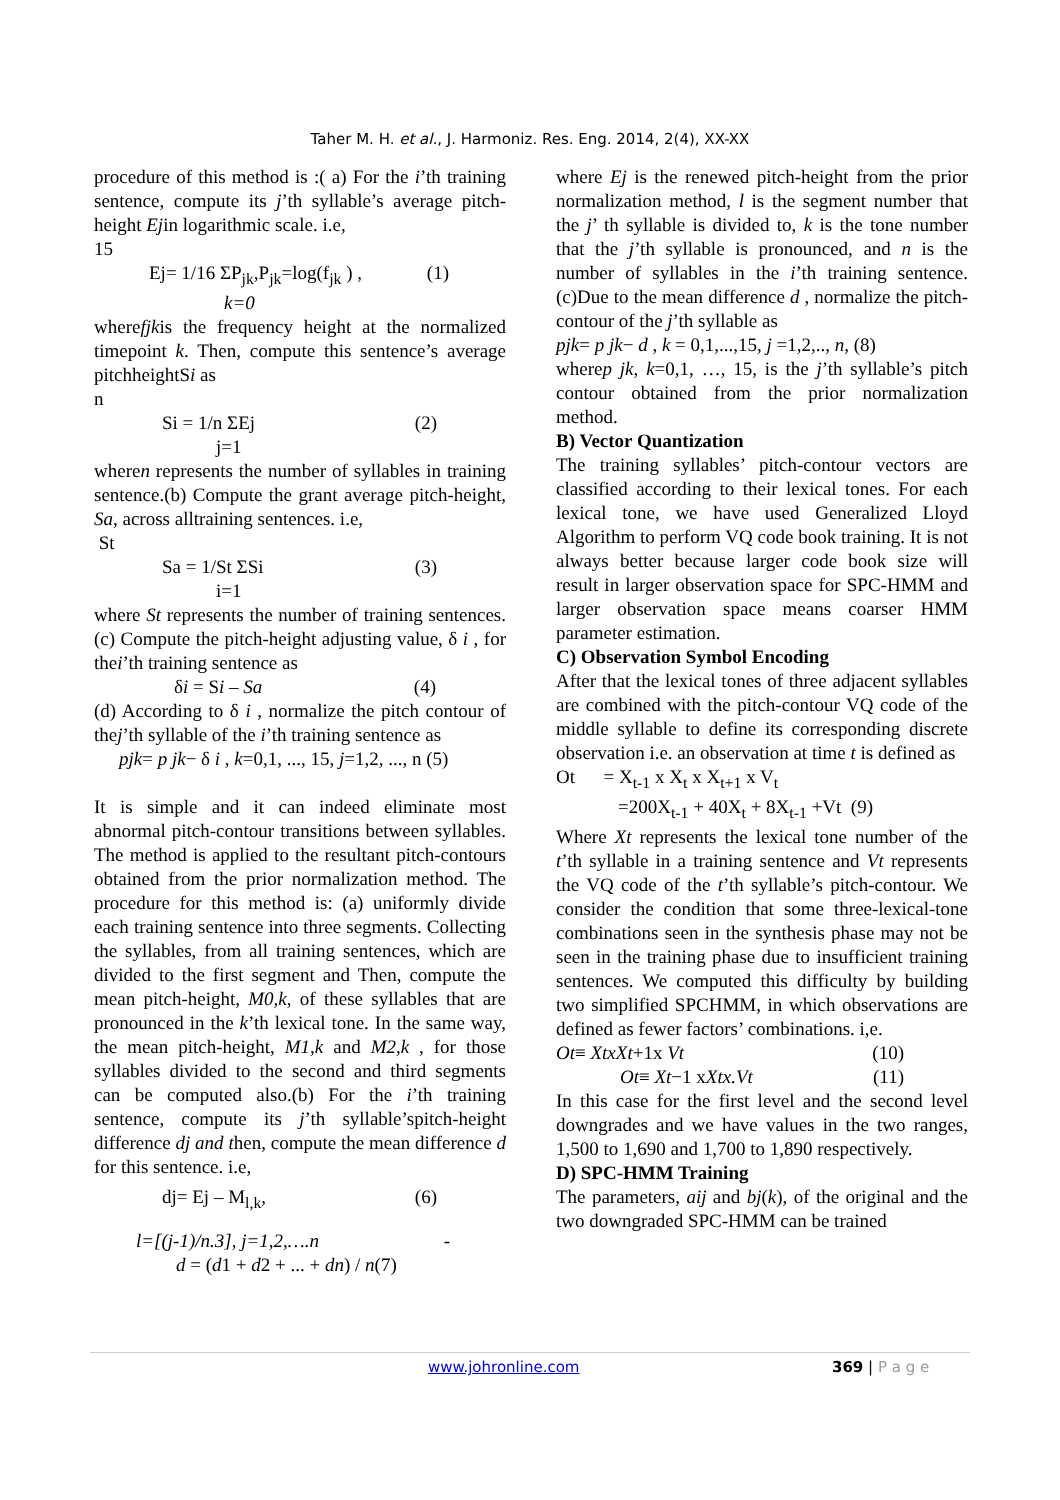Taher M. H. et al., J. Harmoniz. Res. Eng. 2014, 2(4), XX-XX
procedure of this method is :( a) For the i’th training sentence, compute its j’th syllable’s average pitch-height Ejin logarithmic scale. i.e,
15
Ej= 1/16 ΣP<sub>jk</sub>,P<sub>jk</sub>=log(f<sub>jk</sub> ) , (1)
k=0
wherefjkis the frequency height at the normalized timepoint k. Then, compute this sentence’s average pitchheightSi as
n
Si = 1/n ΣEj (2)
j=1
wheren represents the number of syllables in training sentence.(b) Compute the grant average pitch-height, Sa, across alltraining sentences. i.e,
St
Sa = 1/St ΣSi (3)
i=1
where St represents the number of training sentences.(c) Compute the pitch-height adjusting value, δ i , for thei’th training sentence as
δi = Si – Sa (4)
(d) According to δ i , normalize the pitch contour of thej’th syllable of the i’th training sentence as
pjk= p jk− δ i , k=0,1, ..., 15, j=1,2, ..., n (5)
It is simple and it can indeed eliminate most abnormal pitch-contour transitions between syllables. The method is applied to the resultant pitch-contours obtained from the prior normalization method. The procedure for this method is: (a) uniformly divide each training sentence into three segments. Collecting the syllables, from all training sentences, which are divided to the first segment and Then, compute the mean pitch-height, M0,k, of these syllables that are pronounced in the k’th lexical tone. In the same way, the mean pitch-height, M1,k and M2,k , for those syllables divided to the second and third segments can be computed also.(b) For the i’th training sentence, compute its j’th syllable’spitch-height difference dj and then, compute the mean difference d for this sentence. i.e,
dj= Ej – M<sub>l,k</sub>, (6)
l=[(j-1)/n.3], j=1,2,….n -
d = (d1 + d2 + ... + dn) / n(7)
where Ej is the renewed pitch-height from the prior normalization method, l is the segment number that the j’ th syllable is divided to, k is the tone number that the j’th syllable is pronounced, and n is the number of syllables in the i’th training sentence.(c)Due to the mean difference d , normalize the pitch-contour of the j’th syllable as
pjk= p jk− d , k = 0,1,...,15, j =1,2,.., n, (8)
wherep jk, k=0,1, …, 15, is the j’th syllable’s pitch contour obtained from the prior normalization method.
B) Vector Quantization
The training syllables’ pitch-contour vectors are classified according to their lexical tones. For each lexical tone, we have used Generalized Lloyd Algorithm to perform VQ code book training. It is not always better because larger code book size will result in larger observation space for SPC-HMM and larger observation space means coarser HMM parameter estimation.
C) Observation Symbol Encoding
After that the lexical tones of three adjacent syllables are combined with the pitch-contour VQ code of the middle syllable to define its corresponding discrete observation i.e. an observation at time t is defined as
Ot = X<sub>t-1</sub> x X<sub>t</sub> x X<sub>t+1</sub> x V<sub>t</sub>
=200X<sub>t-1</sub> + 40X<sub>t</sub> + 8X<sub>t-1</sub> +Vt (9)
Where Xt represents the lexical tone number of the t’th syllable in a training sentence and Vt represents the VQ code of the t’th syllable’s pitch-contour. We consider the condition that some three-lexical-tone combinations seen in the synthesis phase may not be seen in the training phase due to insufficient training sentences. We computed this difficulty by building two simplified SPCHMM, in which observations are defined as fewer factors’ combinations. i,e.
Ot≡ XtxXt+1x Vt (10)
Ot≡ Xt−1 xXtx.Vt (11)
In this case for the first level and the second level downgrades and we have values in the two ranges, 1,500 to 1,690 and 1,700 to 1,890 respectively.
D) SPC-HMM Training
The parameters, aij and bj(k), of the original and the two downgraded SPC-HMM can be trained
www.johronline.com 369 | P a g e